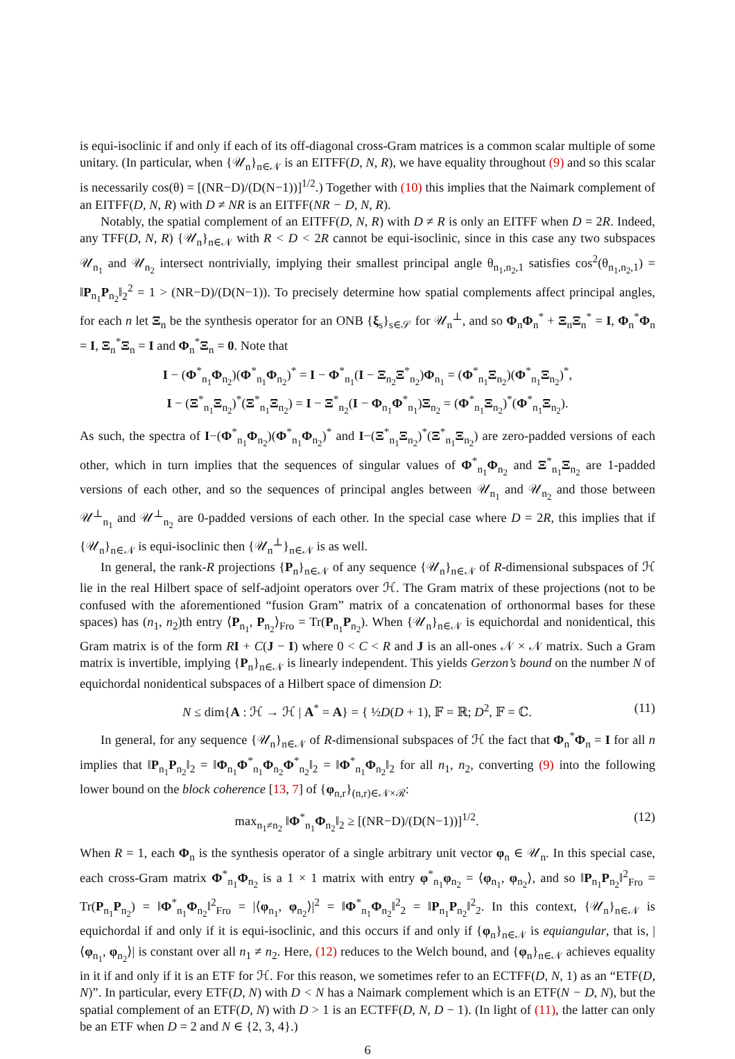is equi-isoclinic if and only if each of its off-diagonal cross-Gram matrices is a common scalar multiple of some unitary. (In particular, when {𝒰<sub>n</sub>}<sub>n∈𝒩</sub> is an EITFF(D, N, R), we have equality throughout (9) and so this scalar is necessarily cos(θ) = [(NR−D)/(D(N−1))]<sup>1/2</sup>.) Together with (10) this implies that the Naimark complement of an EITFF(D, N, R) with D ≠ NR is an EITFF(NR − D, N, R).
Notably, the spatial complement of an EITFF(D, N, R) with D ≠ R is only an EITFF when D = 2R. Indeed, any TFF(D, N, R) {𝒰<sub>n</sub>}<sub>n∈𝒩</sub> with R < D < 2R cannot be equi-isoclinic, since in this case any two subspaces 𝒰<sub>n<sub>1</sub></sub> and 𝒰<sub>n<sub>2</sub></sub> intersect nontrivially, implying their smallest principal angle θ<sub>n<sub>1</sub>,n<sub>2</sub>,1</sub> satisfies cos<sup>2</sup>(θ<sub>n<sub>1</sub>,n<sub>2</sub>,1</sub>) = ‖P<sub>n<sub>1</sub></sub>P<sub>n<sub>2</sub></sub>‖<sub>2</sub><sup>2</sup> = 1 > (NR−D)/(D(N−1)). To precisely determine how spatial complements affect principal angles, for each n let Ξ<sub>n</sub> be the synthesis operator for an ONB {ξ<sub>s</sub>}<sub>s∈𝒮</sub> for 𝒰<sub>n</sub><sup>⊥</sup>, and so Φ<sub>n</sub>Φ<sub>n</sub><sup>*</sup> + Ξ<sub>n</sub>Ξ<sub>n</sub><sup>*</sup> = I, Φ<sub>n</sub><sup>*</sup>Φ<sub>n</sub> = I, Ξ<sub>n</sub><sup>*</sup>Ξ<sub>n</sub> = I and Φ<sub>n</sub><sup>*</sup>Ξ<sub>n</sub> = 0. Note that
I − (Φ<sup>*</sup><sub>n<sub>1</sub></sub>Φ<sub>n<sub>2</sub></sub>)(Φ<sup>*</sup><sub>n<sub>1</sub></sub>Φ<sub>n<sub>2</sub></sub>)<sup>*</sup> = I − Φ<sup>*</sup><sub>n<sub>1</sub></sub>(I − Ξ<sub>n<sub>2</sub></sub>Ξ<sup>*</sup><sub>n<sub>2</sub></sub>)Φ<sub>n<sub>1</sub></sub> = (Φ<sup>*</sup><sub>n<sub>1</sub></sub>Ξ<sub>n<sub>2</sub></sub>)(Φ<sup>*</sup><sub>n<sub>1</sub></sub>Ξ<sub>n<sub>2</sub></sub>)<sup>*</sup>,
I − (Ξ<sup>*</sup><sub>n<sub>1</sub></sub>Ξ<sub>n<sub>2</sub></sub>)<sup>*</sup>(Ξ<sup>*</sup><sub>n<sub>1</sub></sub>Ξ<sub>n<sub>2</sub></sub>) = I − Ξ<sup>*</sup><sub>n<sub>2</sub></sub>(I − Φ<sub>n<sub>1</sub></sub>Φ<sup>*</sup><sub>n<sub>1</sub></sub>)Ξ<sub>n<sub>2</sub></sub> = (Φ<sup>*</sup><sub>n<sub>1</sub></sub>Ξ<sub>n<sub>2</sub></sub>)<sup>*</sup>(Φ<sup>*</sup><sub>n<sub>1</sub></sub>Ξ<sub>n<sub>2</sub></sub>).
As such, the spectra of I−(Φ<sup>*</sup><sub>n<sub>1</sub></sub>Φ<sub>n<sub>2</sub></sub>)(Φ<sup>*</sup><sub>n<sub>1</sub></sub>Φ<sub>n<sub>2</sub></sub>)<sup>*</sup> and I−(Ξ<sup>*</sup><sub>n<sub>1</sub></sub>Ξ<sub>n<sub>2</sub></sub>)<sup>*</sup>(Ξ<sup>*</sup><sub>n<sub>1</sub></sub>Ξ<sub>n<sub>2</sub></sub>) are zero-padded versions of each other, which in turn implies that the sequences of singular values of Φ<sup>*</sup><sub>n<sub>1</sub></sub>Φ<sub>n<sub>2</sub></sub> and Ξ<sup>*</sup><sub>n<sub>1</sub></sub>Ξ<sub>n<sub>2</sub></sub> are 1-padded versions of each other, and so the sequences of principal angles between 𝒰<sub>n<sub>1</sub></sub> and 𝒰<sub>n<sub>2</sub></sub> and those between 𝒰<sup>⊥</sup><sub>n<sub>1</sub></sub> and 𝒰<sup>⊥</sup><sub>n<sub>2</sub></sub> are 0-padded versions of each other. In the special case where D = 2R, this implies that if {𝒰<sub>n</sub>}<sub>n∈𝒩</sub> is equi-isoclinic then {𝒰<sub>n</sub><sup>⊥</sup>}<sub>n∈𝒩</sub> is as well.
In general, the rank-R projections {P<sub>n</sub>}<sub>n∈𝒩</sub> of any sequence {𝒰<sub>n</sub>}<sub>n∈𝒩</sub> of R-dimensional subspaces of ℋ lie in the real Hilbert space of self-adjoint operators over ℋ. The Gram matrix of these projections (not to be confused with the aforementioned “fusion Gram” matrix of a concatenation of orthonormal bases for these spaces) has (n<sub>1</sub>, n<sub>2</sub>)th entry ⟨P<sub>n<sub>1</sub></sub>, P<sub>n<sub>2</sub></sub>⟩<sub>Fro</sub> = Tr(P<sub>n<sub>1</sub></sub>P<sub>n<sub>2</sub></sub>). When {𝒰<sub>n</sub>}<sub>n∈𝒩</sub> is equichordal and nonidentical, this Gram matrix is of the form RI + C(J − I) where 0 < C < R and J is an all-ones 𝒩 × 𝒩 matrix. Such a Gram matrix is invertible, implying {P<sub>n</sub>}<sub>n∈𝒩</sub> is linearly independent. This yields Gerzon’s bound on the number N of equichordal nonidentical subspaces of a Hilbert space of dimension D:
N ≤ dim{A : ℋ → ℋ | A<sup>*</sup> = A} = { ½D(D + 1), 𝔽 = ℝ; D<sup>2</sup>, 𝔽 = ℂ. (11)
In general, for any sequence {𝒰<sub>n</sub>}<sub>n∈𝒩</sub> of R-dimensional subspaces of ℋ the fact that Φ<sub>n</sub><sup>*</sup>Φ<sub>n</sub> = I for all n implies that ‖P<sub>n<sub>1</sub></sub>P<sub>n<sub>2</sub></sub>‖<sub>2</sub> = ‖Φ<sub>n<sub>1</sub></sub>Φ<sup>*</sup><sub>n<sub>1</sub></sub>Φ<sub>n<sub>2</sub></sub>Φ<sup>*</sup><sub>n<sub>2</sub></sub>‖<sub>2</sub> = ‖Φ<sup>*</sup><sub>n<sub>1</sub></sub>Φ<sub>n<sub>2</sub></sub>‖<sub>2</sub> for all n<sub>1</sub>, n<sub>2</sub>, converting (9) into the following lower bound on the block coherence [13, 7] of {φ<sub>n,r</sub>}<sub>(n,r)∈𝒩×ℛ</sub>:
max<sub>n<sub>1</sub>≠n<sub>2</sub></sub> ‖Φ<sup>*</sup><sub>n<sub>1</sub></sub>Φ<sub>n<sub>2</sub></sub>‖<sub>2</sub> ≥ [(NR−D)/(D(N−1))]<sup>1/2</sup>. (12)
When R = 1, each Φ<sub>n</sub> is the synthesis operator of a single arbitrary unit vector φ<sub>n</sub> ∈ 𝒰<sub>n</sub>. In this special case, each cross-Gram matrix Φ<sup>*</sup><sub>n<sub>1</sub></sub>Φ<sub>n<sub>2</sub></sub> is a 1 × 1 matrix with entry φ<sup>*</sup><sub>n<sub>1</sub></sub>φ<sub>n<sub>2</sub></sub> = ⟨φ<sub>n<sub>1</sub></sub>, φ<sub>n<sub>2</sub></sub>⟩, and so ‖P<sub>n<sub>1</sub></sub>P<sub>n<sub>2</sub></sub>‖<sup>2</sup><sub>Fro</sub> = Tr(P<sub>n<sub>1</sub></sub>P<sub>n<sub>2</sub></sub>) = ‖Φ<sup>*</sup><sub>n<sub>1</sub></sub>Φ<sub>n<sub>2</sub></sub>‖<sup>2</sup><sub>Fro</sub> = |⟨φ<sub>n<sub>1</sub></sub>, φ<sub>n<sub>2</sub></sub>⟩|<sup>2</sup> = ‖Φ<sup>*</sup><sub>n<sub>1</sub></sub>Φ<sub>n<sub>2</sub></sub>‖<sup>2</sup><sub>2</sub> = ‖P<sub>n<sub>1</sub></sub>P<sub>n<sub>2</sub></sub>‖<sup>2</sup><sub>2</sub>. In this context, {𝒰<sub>n</sub>}<sub>n∈𝒩</sub> is equichordal if and only if it is equi-isoclinic, and this occurs if and only if {φ<sub>n</sub>}<sub>n∈𝒩</sub> is equiangular, that is, |⟨φ<sub>n<sub>1</sub></sub>, φ<sub>n<sub>2</sub></sub>⟩| is constant over all n<sub>1</sub> ≠ n<sub>2</sub>. Here, (12) reduces to the Welch bound, and {φ<sub>n</sub>}<sub>n∈𝒩</sub> achieves equality in it if and only if it is an ETF for ℋ. For this reason, we sometimes refer to an ECTFF(D, N, 1) as an “ETF(D, N)”. In particular, every ETF(D, N) with D < N has a Naimark complement which is an ETF(N − D, N), but the spatial complement of an ETF(D, N) with D > 1 is an ECTFF(D, N, D − 1). (In light of (11), the latter can only be an ETF when D = 2 and N ∈ {2, 3, 4}.)
6